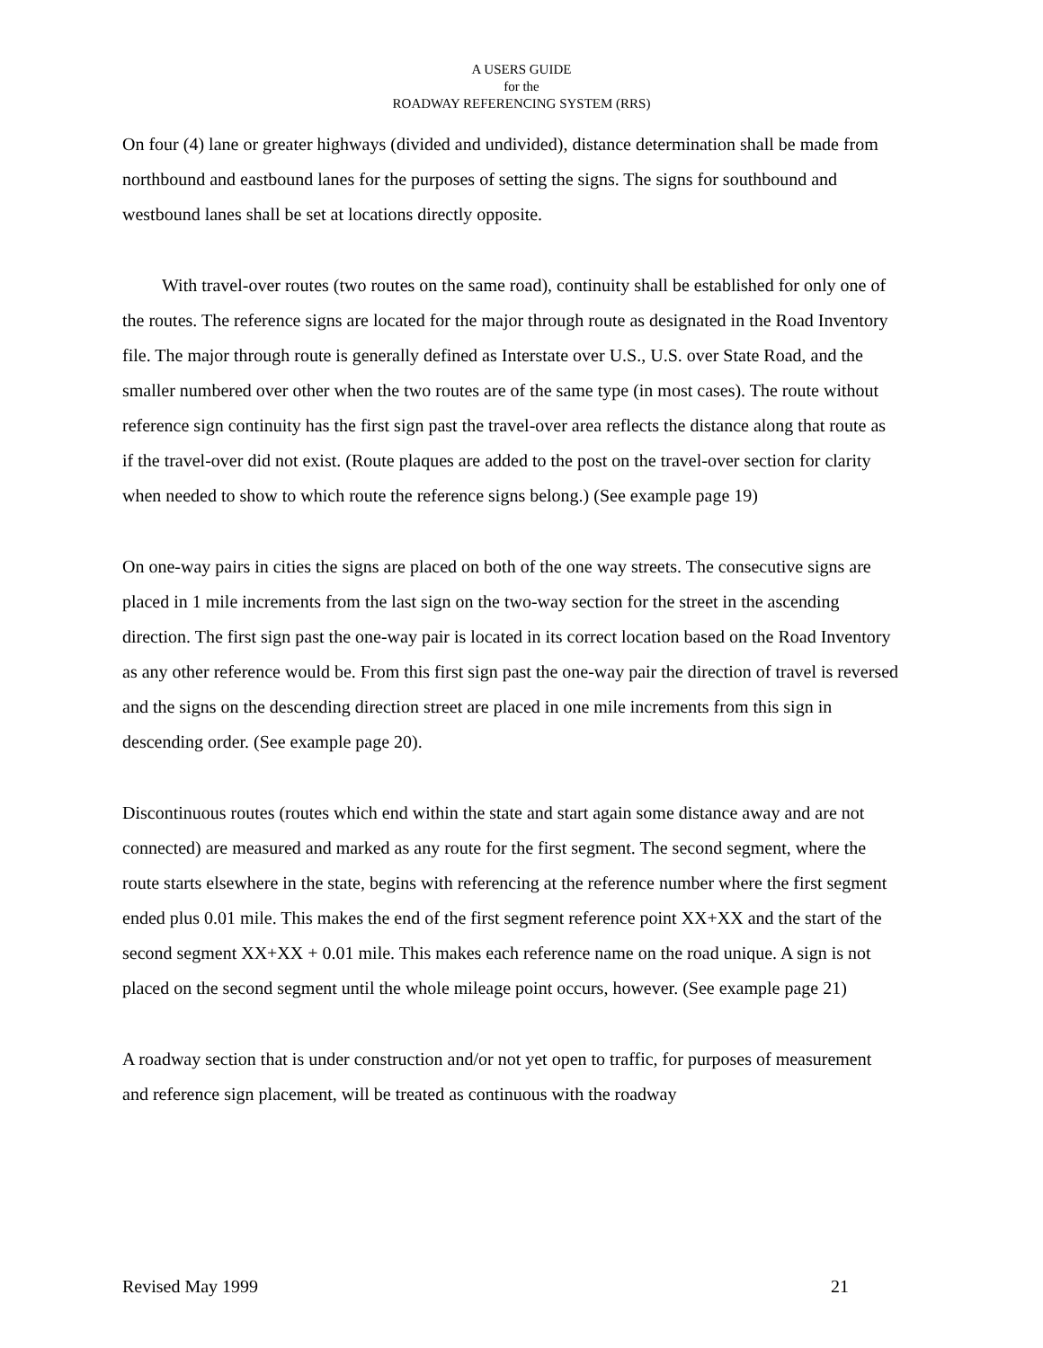A USERS GUIDE
for the
ROADWAY REFERENCING SYSTEM (RRS)
On four (4) lane or greater highways (divided and undivided), distance determination shall be made from northbound and eastbound lanes for the purposes of setting the signs. The signs for southbound and westbound lanes shall be set at locations directly opposite.
With travel-over routes (two routes on the same road), continuity shall be established for only one of the routes. The reference signs are located for the major through route as designated in the Road Inventory file. The major through route is generally defined as Interstate over U.S., U.S. over State Road, and the smaller numbered over other when the two routes are of the same type (in most cases). The route without reference sign continuity has the first sign past the travel-over area reflects the distance along that route as if the travel-over did not exist. (Route plaques are added to the post on the travel-over section for clarity when needed to show to which route the reference signs belong.) (See example page 19)
On one-way pairs in cities the signs are placed on both of the one way streets. The consecutive signs are placed in 1 mile increments from the last sign on the two-way section for the street in the ascending direction. The first sign past the one-way pair is located in its correct location based on the Road Inventory as any other reference would be. From this first sign past the one-way pair the direction of travel is reversed and the signs on the descending direction street are placed in one mile increments from this sign in descending order. (See example page 20).
Discontinuous routes (routes which end within the state and start again some distance away and are not connected) are measured and marked as any route for the first segment. The second segment, where the route starts elsewhere in the state, begins with referencing at the reference number where the first segment ended plus 0.01 mile. This makes the end of the first segment reference point XX+XX and the start of the second segment XX+XX + 0.01 mile. This makes each reference name on the road unique. A sign is not placed on the second segment until the whole mileage point occurs, however. (See example page 21)
A roadway section that is under construction and/or not yet open to traffic, for purposes of measurement and reference sign placement, will be treated as continuous with the roadway
Revised May 1999 21